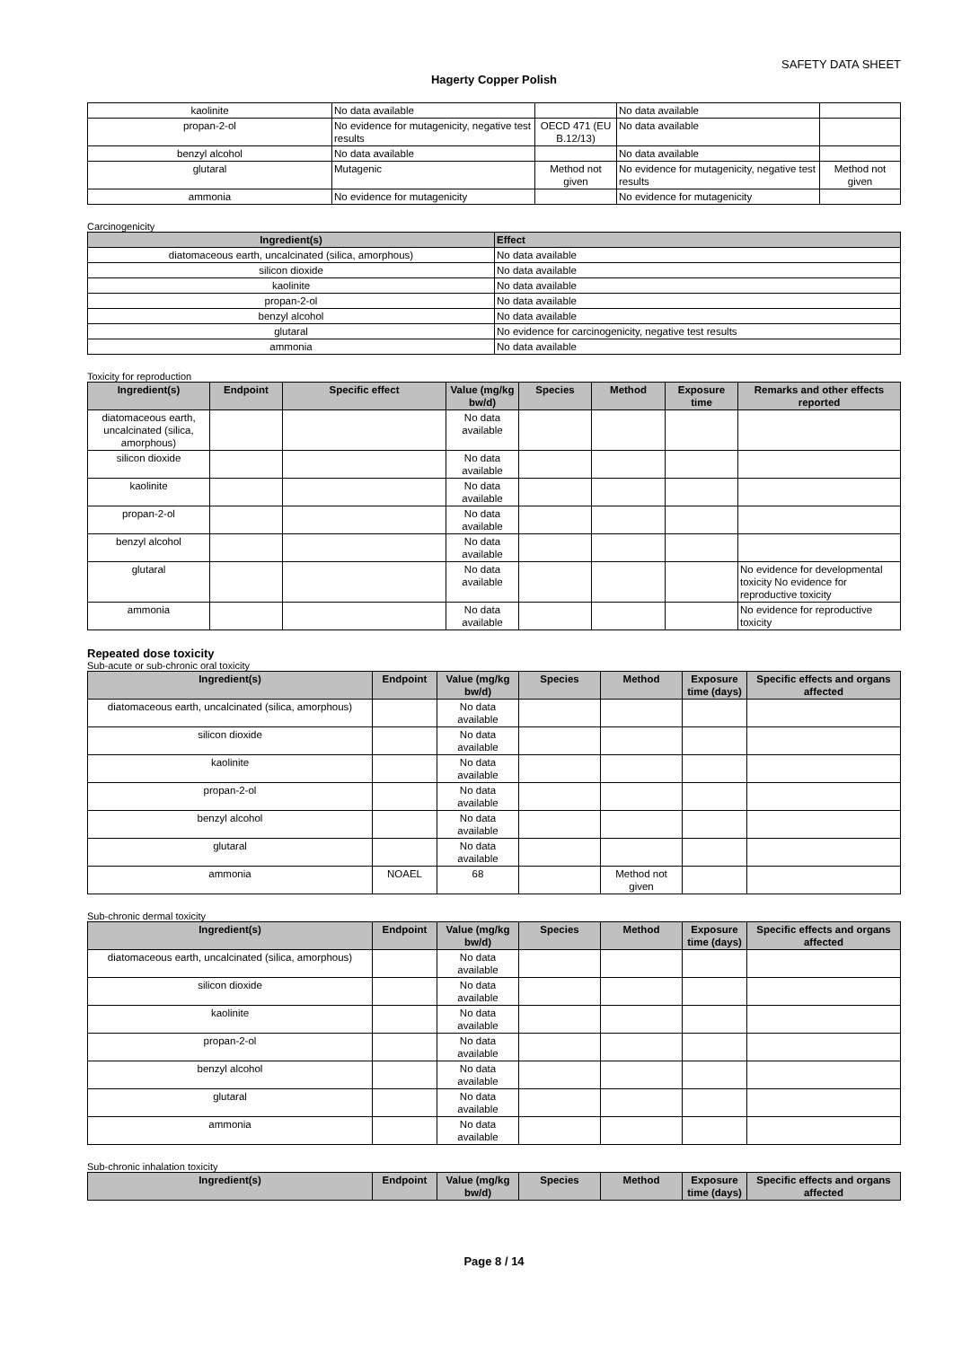SAFETY DATA SHEET
Hagerty Copper Polish
| kaolinite | No data available | | No data available | |
| propan-2-ol | No evidence for mutagenicity, negative test results | OECD 471 (EU B.12/13) | No data available | |
| benzyl alcohol | No data available | | No data available | |
| glutaral | Mutagenic | Method not given | No evidence for mutagenicity, negative test results | Method not given |
| ammonia | No evidence for mutagenicity | | No evidence for mutagenicity | |
Carcinogenicity
| Ingredient(s) | Effect |
| --- | --- |
| diatomaceous earth, uncalcinated (silica, amorphous) | No data available |
| silicon dioxide | No data available |
| kaolinite | No data available |
| propan-2-ol | No data available |
| benzyl alcohol | No data available |
| glutaral | No evidence for carcinogenicity, negative test results |
| ammonia | No data available |
Toxicity for reproduction
| Ingredient(s) | Endpoint | Specific effect | Value (mg/kg bw/d) | Species | Method | Exposure time | Remarks and other effects reported |
| --- | --- | --- | --- | --- | --- | --- | --- |
| diatomaceous earth, uncalcinated (silica, amorphous) | | | No data available | | | | |
| silicon dioxide | | | No data available | | | | |
| kaolinite | | | No data available | | | | |
| propan-2-ol | | | No data available | | | | |
| benzyl alcohol | | | No data available | | | | |
| glutaral | | | No data available | | | | No evidence for developmental toxicity No evidence for reproductive toxicity |
| ammonia | | | No data available | | | | No evidence for reproductive toxicity |
Repeated dose toxicity
Sub-acute or sub-chronic oral toxicity
| Ingredient(s) | Endpoint | Value (mg/kg bw/d) | Species | Method | Exposure time (days) | Specific effects and organs affected |
| --- | --- | --- | --- | --- | --- | --- |
| diatomaceous earth, uncalcinated (silica, amorphous) | | No data available | | | | |
| silicon dioxide | | No data available | | | | |
| kaolinite | | No data available | | | | |
| propan-2-ol | | No data available | | | | |
| benzyl alcohol | | No data available | | | | |
| glutaral | | No data available | | | | |
| ammonia | NOAEL | 68 | | Method not given | | |
Sub-chronic dermal toxicity
| Ingredient(s) | Endpoint | Value (mg/kg bw/d) | Species | Method | Exposure time (days) | Specific effects and organs affected |
| --- | --- | --- | --- | --- | --- | --- |
| diatomaceous earth, uncalcinated (silica, amorphous) | | No data available | | | | |
| silicon dioxide | | No data available | | | | |
| kaolinite | | No data available | | | | |
| propan-2-ol | | No data available | | | | |
| benzyl alcohol | | No data available | | | | |
| glutaral | | No data available | | | | |
| ammonia | | No data available | | | | |
Sub-chronic inhalation toxicity
| Ingredient(s) | Endpoint | Value (mg/kg bw/d) | Species | Method | Exposure time (days) | Specific effects and organs affected |
| --- | --- | --- | --- | --- | --- | --- |
Page 8 / 14